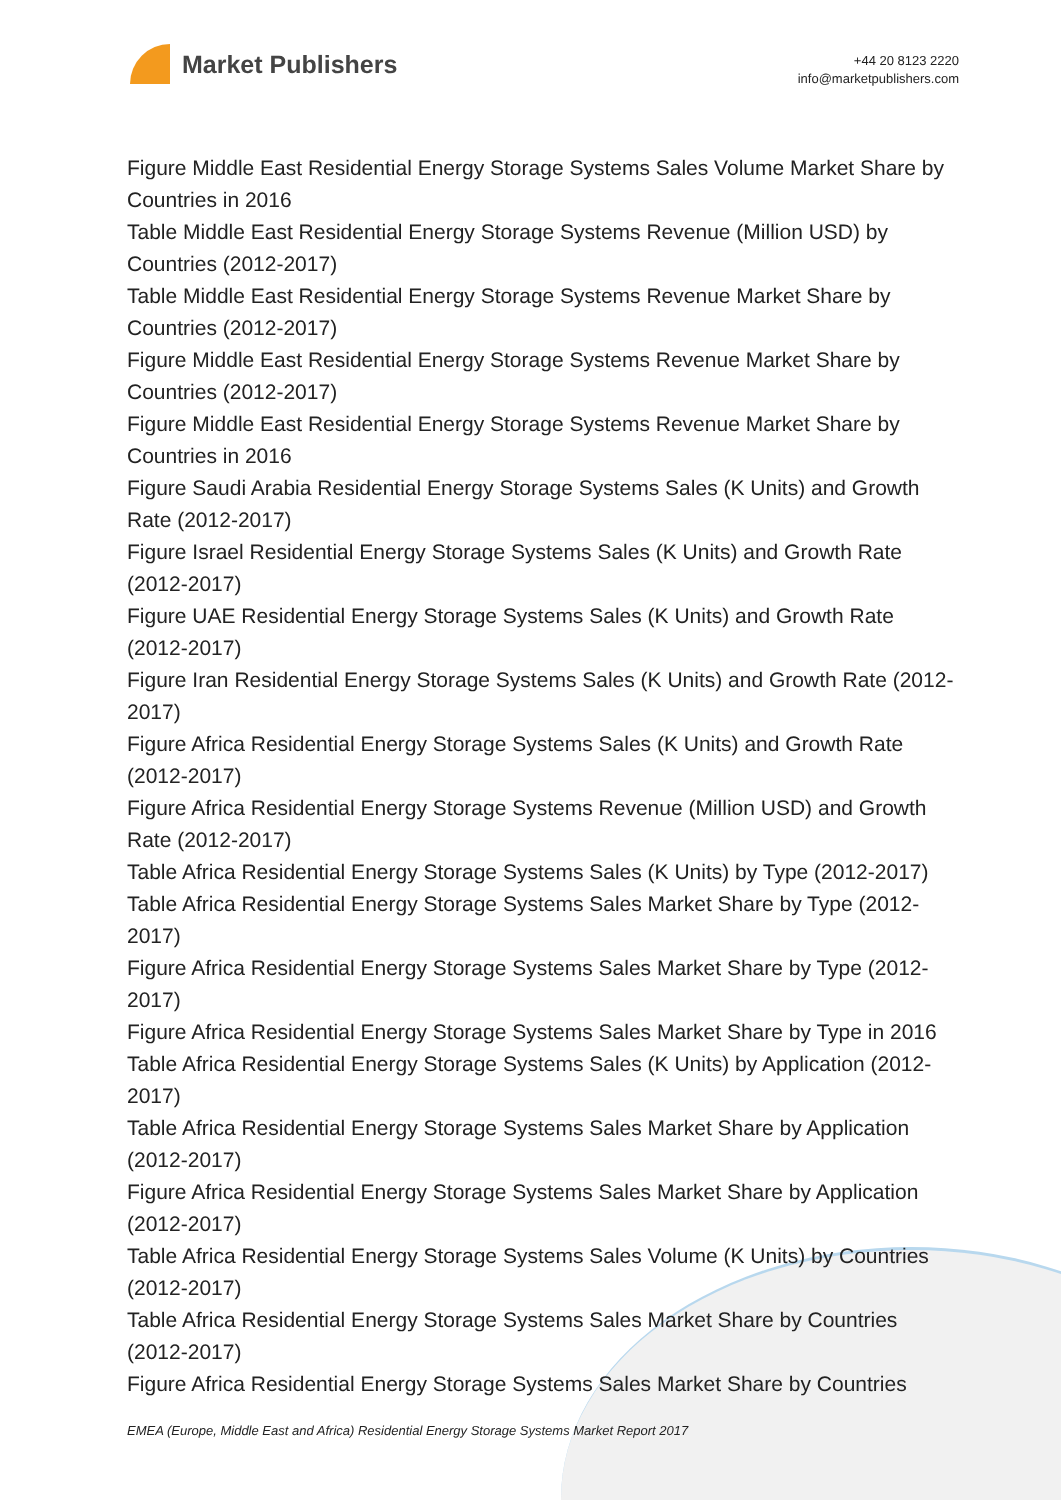Market Publishers
+44 20 8123 2220
info@marketpublishers.com
Figure Middle East Residential Energy Storage Systems Sales Volume Market Share by Countries in 2016
Table Middle East Residential Energy Storage Systems Revenue (Million USD) by Countries (2012-2017)
Table Middle East Residential Energy Storage Systems Revenue Market Share by Countries (2012-2017)
Figure Middle East Residential Energy Storage Systems Revenue Market Share by Countries (2012-2017)
Figure Middle East Residential Energy Storage Systems Revenue Market Share by Countries in 2016
Figure Saudi Arabia Residential Energy Storage Systems Sales (K Units) and Growth Rate (2012-2017)
Figure Israel Residential Energy Storage Systems Sales (K Units) and Growth Rate (2012-2017)
Figure UAE Residential Energy Storage Systems Sales (K Units) and Growth Rate (2012-2017)
Figure Iran Residential Energy Storage Systems Sales (K Units) and Growth Rate (2012-2017)
Figure Africa Residential Energy Storage Systems Sales (K Units) and Growth Rate (2012-2017)
Figure Africa Residential Energy Storage Systems Revenue (Million USD) and Growth Rate (2012-2017)
Table Africa Residential Energy Storage Systems Sales (K Units) by Type (2012-2017)
Table Africa Residential Energy Storage Systems Sales Market Share by Type (2012-2017)
Figure Africa Residential Energy Storage Systems Sales Market Share by Type (2012-2017)
Figure Africa Residential Energy Storage Systems Sales Market Share by Type in 2016
Table Africa Residential Energy Storage Systems Sales (K Units) by Application (2012-2017)
Table Africa Residential Energy Storage Systems Sales Market Share by Application (2012-2017)
Figure Africa Residential Energy Storage Systems Sales Market Share by Application (2012-2017)
Table Africa Residential Energy Storage Systems Sales Volume (K Units) by Countries (2012-2017)
Table Africa Residential Energy Storage Systems Sales Market Share by Countries (2012-2017)
Figure Africa Residential Energy Storage Systems Sales Market Share by Countries
EMEA (Europe, Middle East and Africa) Residential Energy Storage Systems Market Report 2017